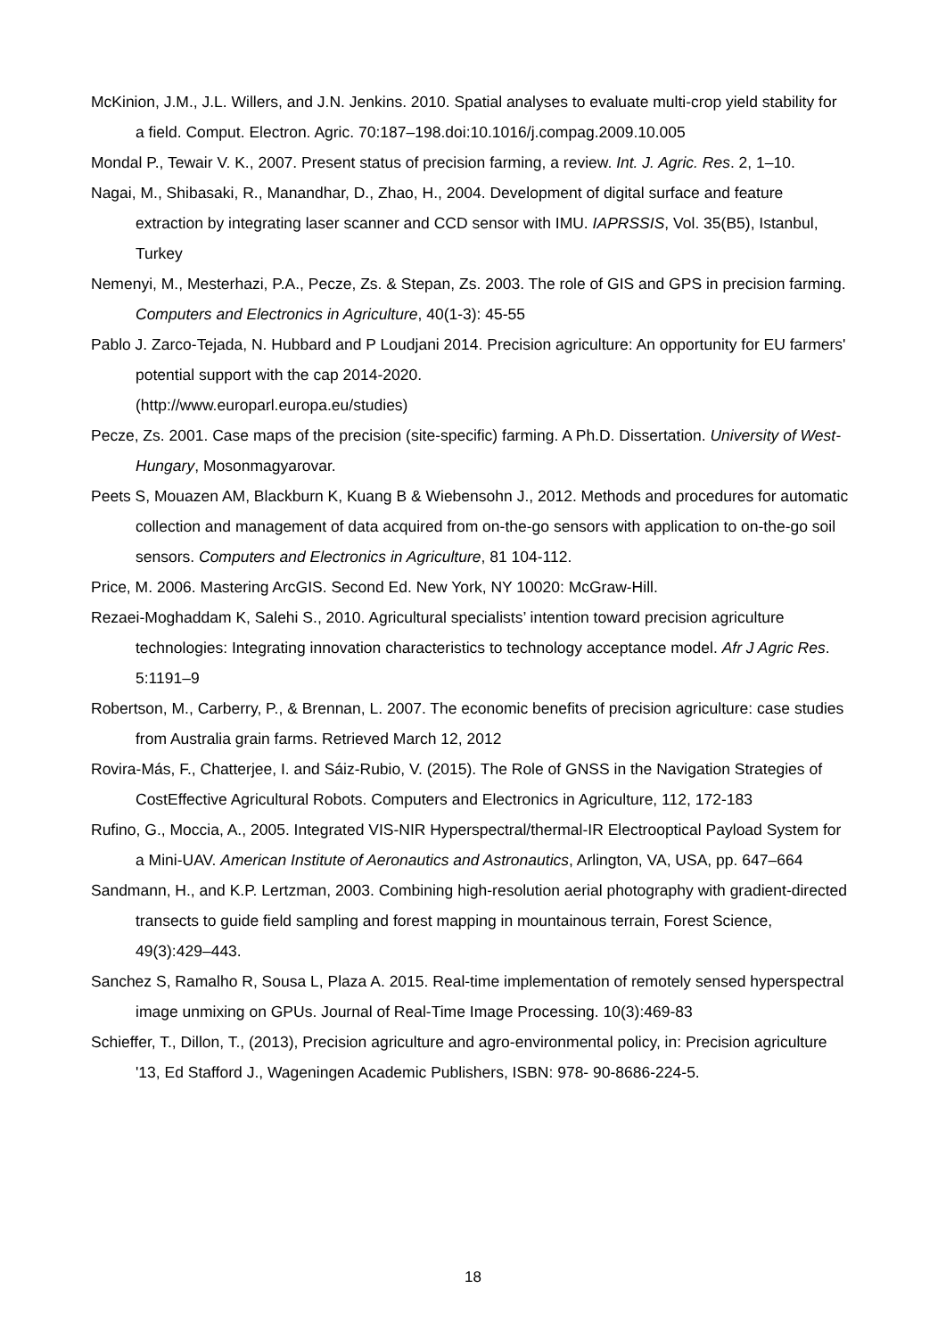McKinion, J.M., J.L. Willers, and J.N. Jenkins. 2010. Spatial analyses to evaluate multi-crop yield stability for a field. Comput. Electron. Agric. 70:187–198.doi:10.1016/j.compag.2009.10.005
Mondal P., Tewair V. K., 2007. Present status of precision farming, a review. Int. J. Agric. Res. 2, 1–10.
Nagai, M., Shibasaki, R., Manandhar, D., Zhao, H., 2004. Development of digital surface and feature extraction by integrating laser scanner and CCD sensor with IMU. IAPRSSIS, Vol. 35(B5), Istanbul, Turkey
Nemenyi, M., Mesterhazi, P.A., Pecze, Zs. & Stepan, Zs. 2003. The role of GIS and GPS in precision farming. Computers and Electronics in Agriculture, 40(1-3): 45-55
Pablo J. Zarco-Tejada, N. Hubbard and P Loudjani 2014. Precision agriculture: An opportunity for EU farmers' potential support with the cap 2014-2020.
(http://www.europarl.europa.eu/studies)
Pecze, Zs. 2001. Case maps of the precision (site-specific) farming. A Ph.D. Dissertation. University of West-Hungary, Mosonmagyarovar.
Peets S, Mouazen AM, Blackburn K, Kuang B & Wiebensohn J., 2012. Methods and procedures for automatic collection and management of data acquired from on-the-go sensors with application to on-the-go soil sensors. Computers and Electronics in Agriculture, 81 104-112.
Price, M. 2006. Mastering ArcGIS. Second Ed. New York, NY 10020: McGraw-Hill.
Rezaei-Moghaddam K, Salehi S., 2010. Agricultural specialists’ intention toward precision agriculture technologies: Integrating innovation characteristics to technology acceptance model. Afr J Agric Res. 5:1191–9
Robertson, M., Carberry, P., & Brennan, L. 2007. The economic benefits of precision agriculture: case studies from Australia grain farms. Retrieved March 12, 2012
Rovira-Más, F., Chatterjee, I. and Sáiz-Rubio, V. (2015). The Role of GNSS in the Navigation Strategies of CostEffective Agricultural Robots. Computers and Electronics in Agriculture, 112, 172-183
Rufino, G., Moccia, A., 2005. Integrated VIS-NIR Hyperspectral/thermal-IR Electrooptical Payload System for a Mini-UAV. American Institute of Aeronautics and Astronautics, Arlington, VA, USA, pp. 647–664
Sandmann, H., and K.P. Lertzman, 2003. Combining high-resolution aerial photography with gradient-directed transects to guide field sampling and forest mapping in mountainous terrain, Forest Science, 49(3):429–443.
Sanchez S, Ramalho R, Sousa L, Plaza A. 2015. Real-time implementation of remotely sensed hyperspectral image unmixing on GPUs. Journal of Real-Time Image Processing. 10(3):469-83
Schieffer, T., Dillon, T., (2013), Precision agriculture and agro-environmental policy, in: Precision agriculture '13, Ed Stafford J., Wageningen Academic Publishers, ISBN: 978- 90-8686-224-5.
18